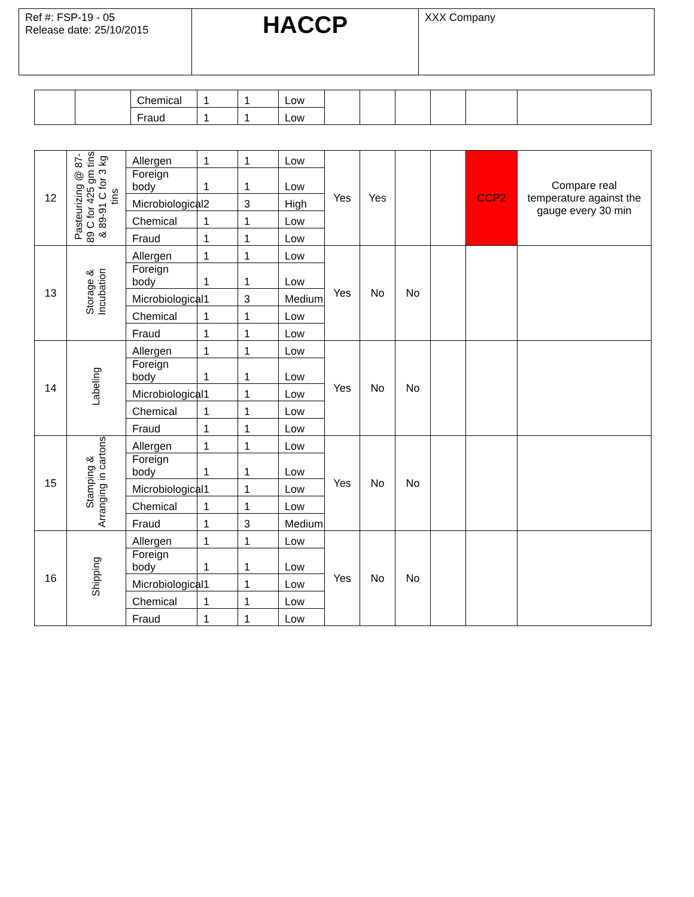| Ref #: FSP-19 - 05 Release date: 25/10/2015 | HACCP | XXX Company |
| | | Chemical | 1 | 1 | Low | | | | | | |
| | | Fraud | 1 | 1 | Low | | | | | | |
| 12 | Pasteurizing @ 87-89 C for 425 gm tins & 89-91 C for 3 kg tins | Allergen | 1 | 1 | Low | Yes | Yes | | | CCP2 | Compare real temperature against the gauge every 30 min |
| | | Foreign body | 1 | 1 | Low | | | | | | |
| | | Microbiological | 2 | 3 | High | | | | | | |
| | | Chemical | 1 | 1 | Low | | | | | | |
| | | Fraud | 1 | 1 | Low | | | | | | |
| 13 | Storage & Incubation | Allergen | 1 | 1 | Low | Yes | No | No | | | |
| | | Foreign body | 1 | 1 | Low | | | | | | |
| | | Microbiological | 1 | 3 | Medium | | | | | | |
| | | Chemical | 1 | 1 | Low | | | | | | |
| | | Fraud | 1 | 1 | Low | | | | | | |
| 14 | Labeling | Allergen | 1 | 1 | Low | Yes | No | No | | | |
| | | Foreign body | 1 | 1 | Low | | | | | | |
| | | Microbiological | 1 | 1 | Low | | | | | | |
| | | Chemical | 1 | 1 | Low | | | | | | |
| | | Fraud | 1 | 1 | Low | | | | | | |
| 15 | Stamping & Arranging in cartons | Allergen | 1 | 1 | Low | Yes | No | No | | | |
| | | Foreign body | 1 | 1 | Low | | | | | | |
| | | Microbiological | 1 | 1 | Low | | | | | | |
| | | Chemical | 1 | 1 | Low | | | | | | |
| | | Fraud | 1 | 3 | Medium | | | | | | |
| 16 | Shipping | Allergen | 1 | 1 | Low | Yes | No | No | | | |
| | | Foreign body | 1 | 1 | Low | | | | | | |
| | | Microbiological | 1 | 1 | Low | | | | | | |
| | | Chemical | 1 | 1 | Low | | | | | | |
| | | Fraud | 1 | 1 | Low | | | | | | |